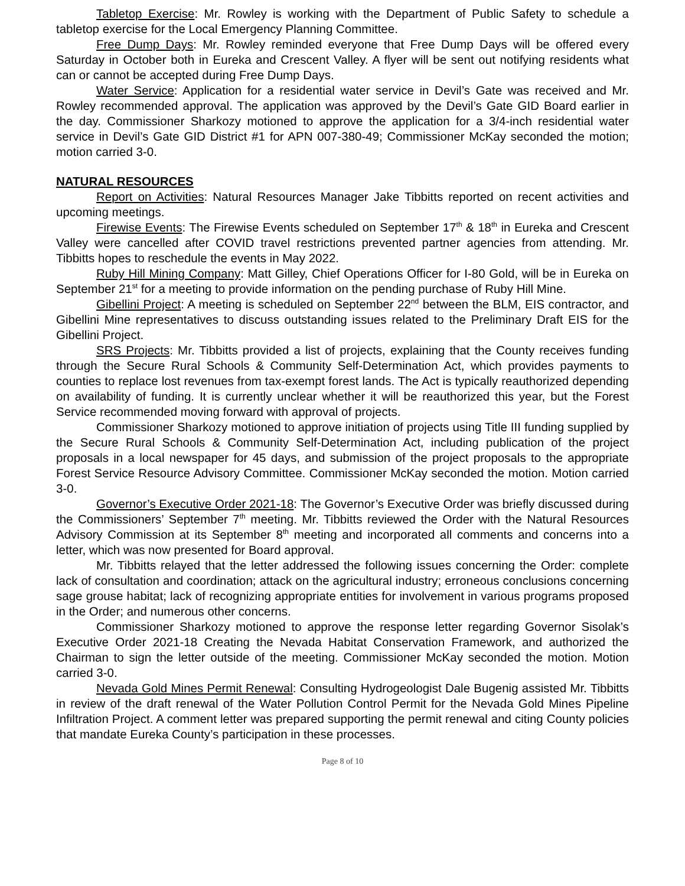Tabletop Exercise: Mr. Rowley is working with the Department of Public Safety to schedule a tabletop exercise for the Local Emergency Planning Committee.
Free Dump Days: Mr. Rowley reminded everyone that Free Dump Days will be offered every Saturday in October both in Eureka and Crescent Valley. A flyer will be sent out notifying residents what can or cannot be accepted during Free Dump Days.
Water Service: Application for a residential water service in Devil’s Gate was received and Mr. Rowley recommended approval. The application was approved by the Devil’s Gate GID Board earlier in the day. Commissioner Sharkozy motioned to approve the application for a 3/4-inch residential water service in Devil’s Gate GID District #1 for APN 007-380-49; Commissioner McKay seconded the motion; motion carried 3-0.
NATURAL RESOURCES
Report on Activities: Natural Resources Manager Jake Tibbitts reported on recent activities and upcoming meetings.
Firewise Events: The Firewise Events scheduled on September 17<sup>th</sup> & 18<sup>th</sup> in Eureka and Crescent Valley were cancelled after COVID travel restrictions prevented partner agencies from attending. Mr. Tibbitts hopes to reschedule the events in May 2022.
Ruby Hill Mining Company: Matt Gilley, Chief Operations Officer for I-80 Gold, will be in Eureka on September 21<sup>st</sup> for a meeting to provide information on the pending purchase of Ruby Hill Mine.
Gibellini Project: A meeting is scheduled on September 22<sup>nd</sup> between the BLM, EIS contractor, and Gibellini Mine representatives to discuss outstanding issues related to the Preliminary Draft EIS for the Gibellini Project.
SRS Projects: Mr. Tibbitts provided a list of projects, explaining that the County receives funding through the Secure Rural Schools & Community Self-Determination Act, which provides payments to counties to replace lost revenues from tax-exempt forest lands. The Act is typically reauthorized depending on availability of funding. It is currently unclear whether it will be reauthorized this year, but the Forest Service recommended moving forward with approval of projects.
Commissioner Sharkozy motioned to approve initiation of projects using Title III funding supplied by the Secure Rural Schools & Community Self-Determination Act, including publication of the project proposals in a local newspaper for 45 days, and submission of the project proposals to the appropriate Forest Service Resource Advisory Committee. Commissioner McKay seconded the motion. Motion carried 3-0.
Governor’s Executive Order 2021-18: The Governor’s Executive Order was briefly discussed during the Commissioners’ September 7<sup>th</sup> meeting. Mr. Tibbitts reviewed the Order with the Natural Resources Advisory Commission at its September 8<sup>th</sup> meeting and incorporated all comments and concerns into a letter, which was now presented for Board approval.
Mr. Tibbitts relayed that the letter addressed the following issues concerning the Order: complete lack of consultation and coordination; attack on the agricultural industry; erroneous conclusions concerning sage grouse habitat; lack of recognizing appropriate entities for involvement in various programs proposed in the Order; and numerous other concerns.
Commissioner Sharkozy motioned to approve the response letter regarding Governor Sisolak’s Executive Order 2021-18 Creating the Nevada Habitat Conservation Framework, and authorized the Chairman to sign the letter outside of the meeting. Commissioner McKay seconded the motion. Motion carried 3-0.
Nevada Gold Mines Permit Renewal: Consulting Hydrogeologist Dale Bugenig assisted Mr. Tibbitts in review of the draft renewal of the Water Pollution Control Permit for the Nevada Gold Mines Pipeline Infiltration Project. A comment letter was prepared supporting the permit renewal and citing County policies that mandate Eureka County’s participation in these processes.
Page 8 of 10